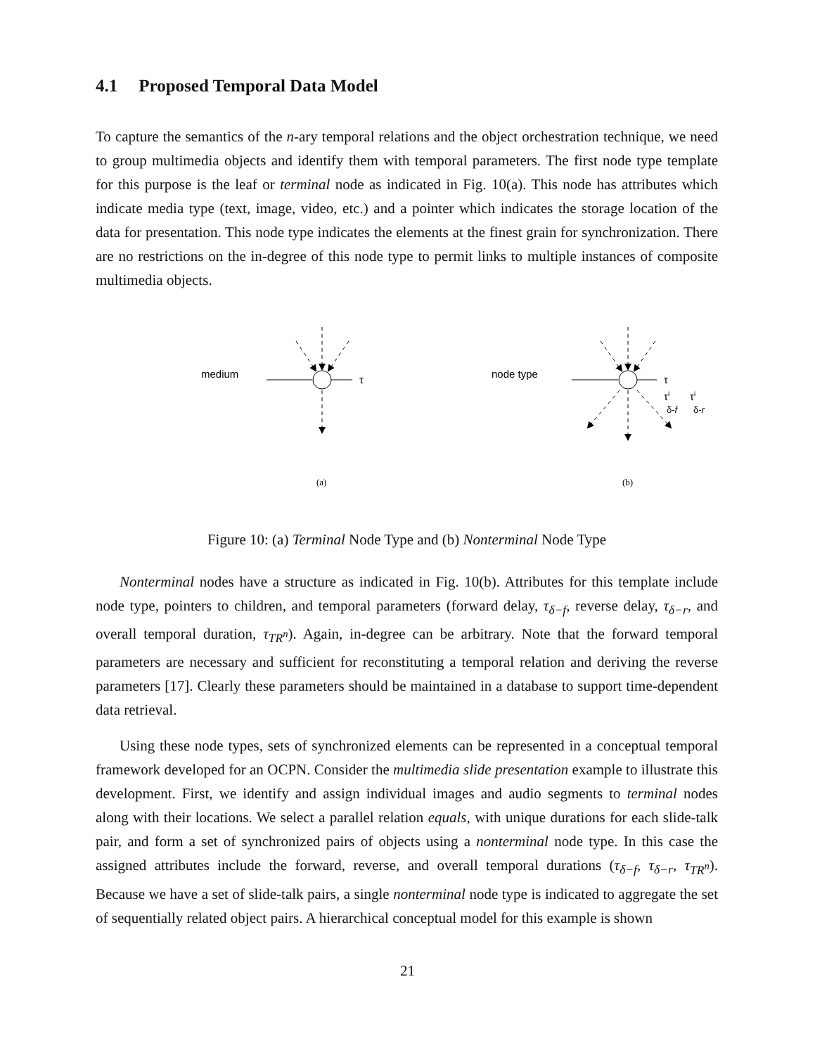4.1 Proposed Temporal Data Model
To capture the semantics of the n-ary temporal relations and the object orchestration technique, we need to group multimedia objects and identify them with temporal parameters. The first node type template for this purpose is the leaf or terminal node as indicated in Fig. 10(a). This node has attributes which indicate media type (text, image, video, etc.) and a pointer which indicates the storage location of the data for presentation. This node type indicates the elements at the finest grain for synchronization. There are no restrictions on the in-degree of this node type to permit links to multiple instances of composite multimedia objects.
medium
τ
node type
τ
τi
τi
δ-f
δ-r
(a)
(b)
Figure 10: (a) Terminal Node Type and (b) Nonterminal Node Type
Nonterminal nodes have a structure as indicated in Fig. 10(b). Attributes for this template include node type, pointers to children, and temporal parameters (forward delay, τ<sub>δ−f</sub>, reverse delay, τ<sub>δ−r</sub>, and overall temporal duration, τ<sub>TR<sup>n</sup></sub>). Again, in-degree can be arbitrary. Note that the forward temporal parameters are necessary and sufficient for reconstituting a temporal relation and deriving the reverse parameters [17]. Clearly these parameters should be maintained in a database to support time-dependent data retrieval.
Using these node types, sets of synchronized elements can be represented in a conceptual temporal framework developed for an OCPN. Consider the multimedia slide presentation example to illustrate this development. First, we identify and assign individual images and audio segments to terminal nodes along with their locations. We select a parallel relation equals, with unique durations for each slide-talk pair, and form a set of synchronized pairs of objects using a nonterminal node type. In this case the assigned attributes include the forward, reverse, and overall temporal durations (τ<sub>δ−f</sub>, τ<sub>δ−r</sub>, τ<sub>TR<sup>n</sup></sub>). Because we have a set of slide-talk pairs, a single nonterminal node type is indicated to aggregate the set of sequentially related object pairs. A hierarchical conceptual model for this example is shown
21